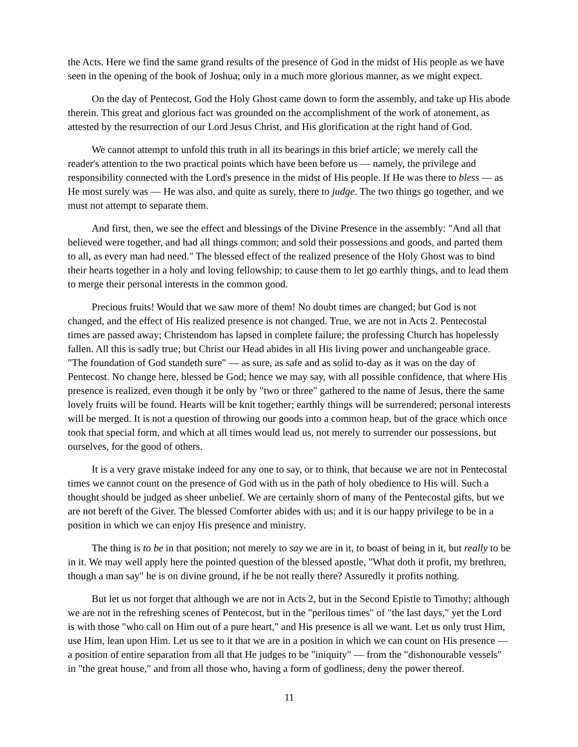the Acts. Here we find the same grand results of the presence of God in the midst of His people as we have seen in the opening of the book of Joshua; only in a much more glorious manner, as we might expect.
On the day of Pentecost, God the Holy Ghost came down to form the assembly, and take up His abode therein. This great and glorious fact was grounded on the accomplishment of the work of atonement, as attested by the resurrection of our Lord Jesus Christ, and His glorification at the right hand of God.
We cannot attempt to unfold this truth in all its bearings in this brief article; we merely call the reader's attention to the two practical points which have been before us — namely, the privilege and responsibility connected with the Lord's presence in the midst of His people. If He was there to bless — as He most surely was — He was also, and quite as surely, there to judge. The two things go together, and we must not attempt to separate them.
And first, then, we see the effect and blessings of the Divine Presence in the assembly: "And all that believed were together, and had all things common; and sold their possessions and goods, and parted them to all, as every man had need." The blessed effect of the realized presence of the Holy Ghost was to bind their hearts together in a holy and loving fellowship; to cause them to let go earthly things, and to lead them to merge their personal interests in the common good.
Precious fruits! Would that we saw more of them! No doubt times are changed; but God is not changed, and the effect of His realized presence is not changed. True, we are not in Acts 2. Pentecostal times are passed away; Christendom has lapsed in complete failure; the professing Church has hopelessly fallen. All this is sadly true; but Christ our Head abides in all His living power and unchangeable grace. "The foundation of God standeth sure" — as sure, as safe and as solid to-day as it was on the day of Pentecost. No change here, blessed be God; hence we may say, with all possible confidence, that where His presence is realized, even though it be only by "two or three" gathered to the name of Jesus, there the same lovely fruits will be found. Hearts will be knit together; earthly things will be surrendered; personal interests will be merged. It is not a question of throwing our goods into a common heap, but of the grace which once took that special form, and which at all times would lead us, not merely to surrender our possessions, but ourselves, for the good of others.
It is a very grave mistake indeed for any one to say, or to think, that because we are not in Pentecostal times we cannot count on the presence of God with us in the path of holy obedience to His will. Such a thought should be judged as sheer unbelief. We are certainly shorn of many of the Pentecostal gifts, but we are not bereft of the Giver. The blessed Comforter abides with us; and it is our happy privilege to be in a position in which we can enjoy His presence and ministry.
The thing is to be in that position; not merely to say we are in it, to boast of being in it, but really to be in it. We may well apply here the pointed question of the blessed apostle, "What doth it profit, my brethren, though a man say" he is on divine ground, if he be not really there? Assuredly it profits nothing.
But let us not forget that although we are not in Acts 2, but in the Second Epistle to Timothy; although we are not in the refreshing scenes of Pentecost, but in the "perilous times" of "the last days," yet the Lord is with those "who call on Him out of a pure heart," and His presence is all we want. Let us only trust Him, use Him, lean upon Him. Let us see to it that we are in a position in which we can count on His presence — a position of entire separation from all that He judges to be "iniquity" — from the "dishonourable vessels" in "the great house," and from all those who, having a form of godliness, deny the power thereof.
11